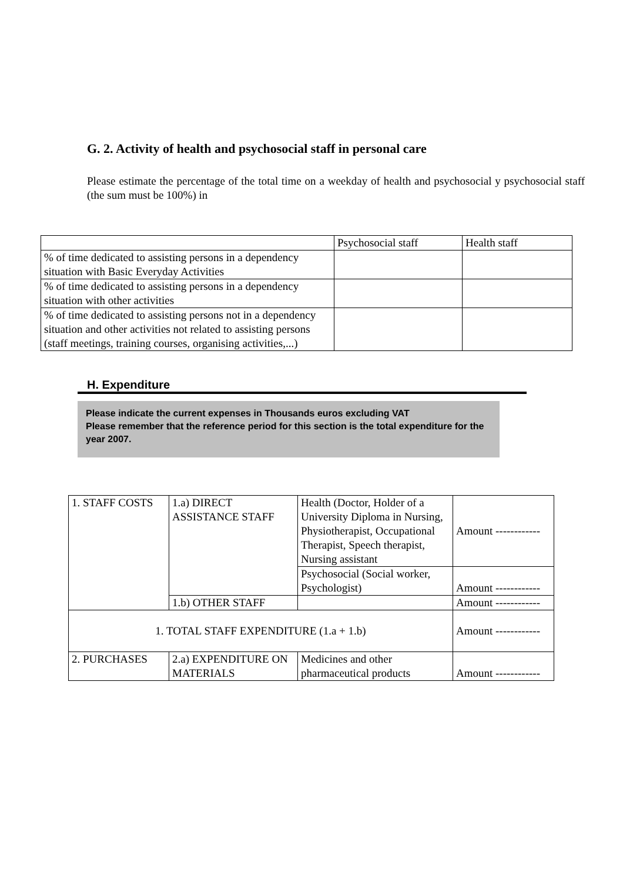G. 2. Activity of health and psychosocial staff in personal care
Please estimate the percentage of the total time on a weekday of health and psychosocial y psychosocial staff (the sum must be 100%) in
| | Psychosocial staff | Health staff |
| % of time dedicated to assisting persons in a dependency situation with Basic Everyday Activities | | |
| % of time dedicated to assisting persons in a dependency situation with other activities | | |
| % of time dedicated to assisting persons not in a dependency situation and other activities not related to assisting persons (staff meetings, training courses, organising activities,...) | | |
H. Expenditure
Please indicate the current expenses in Thousands euros excluding VAT
Please remember that the reference period for this section is the total expenditure for the year 2007.
| 1. STAFF COSTS | 1.a) DIRECT ASSISTANCE STAFF | Health (Doctor, Holder of a University Diploma in Nursing, Physiotherapist, Occupational Therapist, Speech therapist, Nursing assistant | Amount ------------ |
| | | Psychosocial (Social worker, Psychologist) | Amount ------------ |
| | 1.b) OTHER STAFF | | Amount ------------ |
| 1. TOTAL STAFF EXPENDITURE (1.a + 1.b) | | | Amount ------------ |
| 2. PURCHASES | 2.a) EXPENDITURE ON MATERIALS | Medicines and other pharmaceutical products | Amount ------------ |